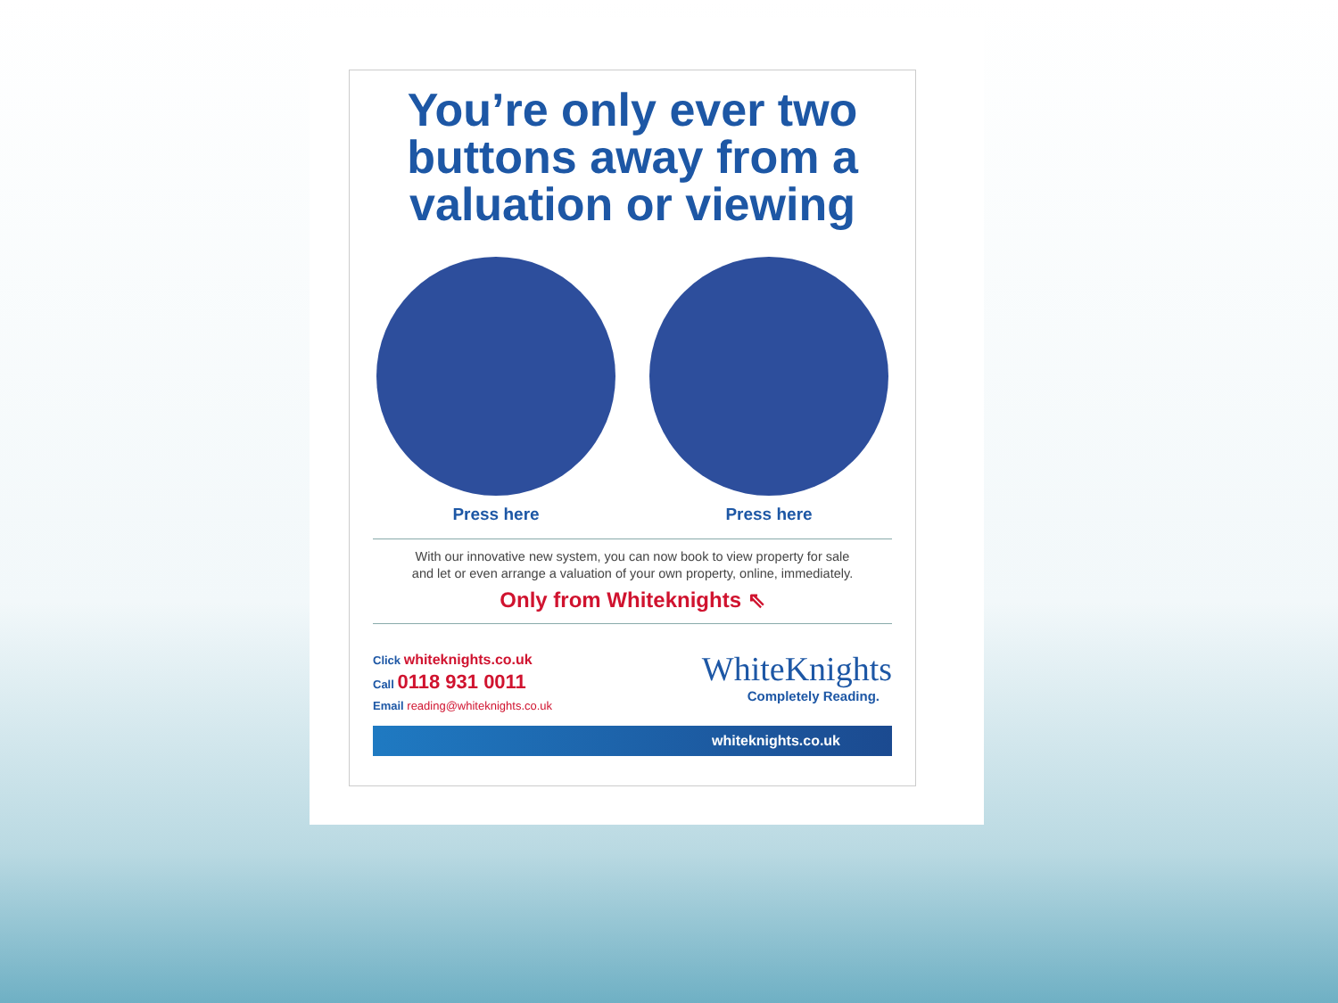You’re only ever two buttons away from a valuation or viewing
Press here Press here
With our innovative new system, you can now book to view property for sale
and let or even arrange a valuation of your own property, online, immediately.
Only from Whiteknights ⇖
Click whiteknights.co.uk
Call 0118 931 0011
Email reading@whiteknights.co.uk
WhiteKnights
Completely Reading.
whiteknights.co.uk